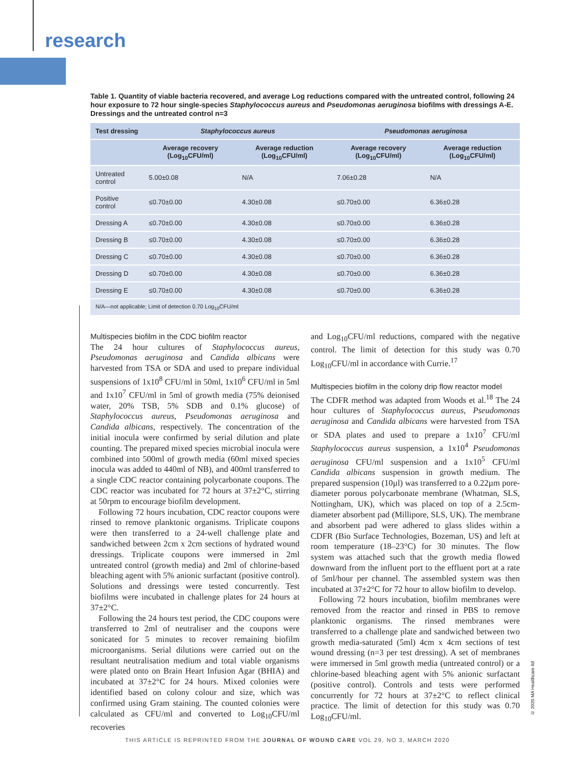research
Table 1. Quantity of viable bacteria recovered, and average Log reductions compared with the untreated control, following 24 hour exposure to 72 hour single-species Staphylococcus aureus and Pseudomonas aeruginosa biofilms with dressings A-E. Dressings and the untreated control n=3
| Test dressing | Staphylococcus aureus | | Pseudomonas aeruginosa | |
| --- | --- | --- | --- | --- |
| | Average recovery (Log<sub>10</sub>CFU/ml) | Average reduction (Log<sub>10</sub>CFU/ml) | Average recovery (Log<sub>10</sub>CFU/ml) | Average reduction (Log<sub>10</sub>CFU/ml) |
| Untreated control | 5.00±0.08 | N/A | 7.06±0.28 | N/A |
| Positive control | ≤0.70±0.00 | 4.30±0.08 | ≤0.70±0.00 | 6.36±0.28 |
| Dressing A | ≤0.70±0.00 | 4.30±0.08 | ≤0.70±0.00 | 6.36±0.28 |
| Dressing B | ≤0.70±0.00 | 4.30±0.08 | ≤0.70±0.00 | 6.36±0.28 |
| Dressing C | ≤0.70±0.00 | 4.30±0.08 | ≤0.70±0.00 | 6.36±0.28 |
| Dressing D | ≤0.70±0.00 | 4.30±0.08 | ≤0.70±0.00 | 6.36±0.28 |
| Dressing E | ≤0.70±0.00 | 4.30±0.08 | ≤0.70±0.00 | 6.36±0.28 |
| N/A—not applicable; Limit of detection 0.70 Log<sub>10</sub>CFU/ml | | | | |
Multispecies biofilm in the CDC biofilm reactor
The 24 hour cultures of Staphylococcus aureus, Pseudomonas aeruginosa and Candida albicans were harvested from TSA or SDA and used to prepare individual suspensions of 1x10<sup>8</sup> CFU/ml in 50ml, 1x10<sup>6</sup> CFU/ml in 5ml and 1x10<sup>7</sup> CFU/ml in 5ml of growth media (75% deionised water, 20% TSB, 5% SDB and 0.1% glucose) of Staphylococcus aureus, Pseudomonas aeruginosa and Candida albicans, respectively. The concentration of the initial inocula were confirmed by serial dilution and plate counting. The prepared mixed species microbial inocula were combined into 500ml of growth media (60ml mixed species inocula was added to 440ml of NB), and 400ml transferred to a single CDC reactor containing polycarbonate coupons. The CDC reactor was incubated for 72 hours at 37±2°C, stirring at 50rpm to encourage biofilm development.
Following 72 hours incubation, CDC reactor coupons were rinsed to remove planktonic organisms. Triplicate coupons were then transferred to a 24-well challenge plate and sandwiched between 2cm x 2cm sections of hydrated wound dressings. Triplicate coupons were immersed in 2ml untreated control (growth media) and 2ml of chlorine-based bleaching agent with 5% anionic surfactant (positive control). Solutions and dressings were tested concurrently. Test biofilms were incubated in challenge plates for 24 hours at 37±2°C.
Following the 24 hours test period, the CDC coupons were transferred to 2ml of neutraliser and the coupons were sonicated for 5 minutes to recover remaining biofilm microorganisms. Serial dilutions were carried out on the resultant neutralisation medium and total viable organisms were plated onto on Brain Heart Infusion Agar (BHIA) and incubated at 37±2°C for 24 hours. Mixed colonies were identified based on colony colour and size, which was confirmed using Gram staining. The counted colonies were calculated as CFU/ml and converted to Log<sub>10</sub>CFU/ml recoveries
and Log<sub>10</sub>CFU/ml reductions, compared with the negative control. The limit of detection for this study was 0.70 Log<sub>10</sub>CFU/ml in accordance with Currie.<sup>17</sup>
Multispecies biofilm in the colony drip flow reactor model
The CDFR method was adapted from Woods et al.<sup>18</sup> The 24 hour cultures of Staphylococcus aureus, Pseudomonas aeruginosa and Candida albicans were harvested from TSA or SDA plates and used to prepare a 1x10<sup>7</sup> CFU/ml Staphylococcus aureus suspension, a 1x10<sup>4</sup> Pseudomonas aeruginosa CFU/ml suspension and a 1x10<sup>5</sup> CFU/ml Candida albicans suspension in growth medium. The prepared suspension (10µl) was transferred to a 0.22µm pore-diameter porous polycarbonate membrane (Whatman, SLS, Nottingham, UK), which was placed on top of a 2.5cm-diameter absorbent pad (Millipore, SLS, UK). The membrane and absorbent pad were adhered to glass slides within a CDFR (Bio Surface Technologies, Bozeman, US) and left at room temperature (18–23°C) for 30 minutes. The flow system was attached such that the growth media flowed downward from the influent port to the effluent port at a rate of 5ml/hour per channel. The assembled system was then incubated at 37±2°C for 72 hour to allow biofilm to develop.
Following 72 hours incubation, biofilm membranes were removed from the reactor and rinsed in PBS to remove planktonic organisms. The rinsed membranes were transferred to a challenge plate and sandwiched between two growth media-saturated (5ml) 4cm x 4cm sections of test wound dressing (n=3 per test dressing). A set of membranes were immersed in 5ml growth media (untreated control) or a chlorine-based bleaching agent with 5% anionic surfactant (positive control). Controls and tests were performed concurrently for 72 hours at 37±2°C to reflect clinical practice. The limit of detection for this study was 0.70 Log<sub>10</sub>CFU/ml.
© 2020 MA Healthcare ltd
THIS ARTICLE IS REPRINTED FROM THE JOURNAL OF WOUND CARE VOL 29, NO 3, MARCH 2020